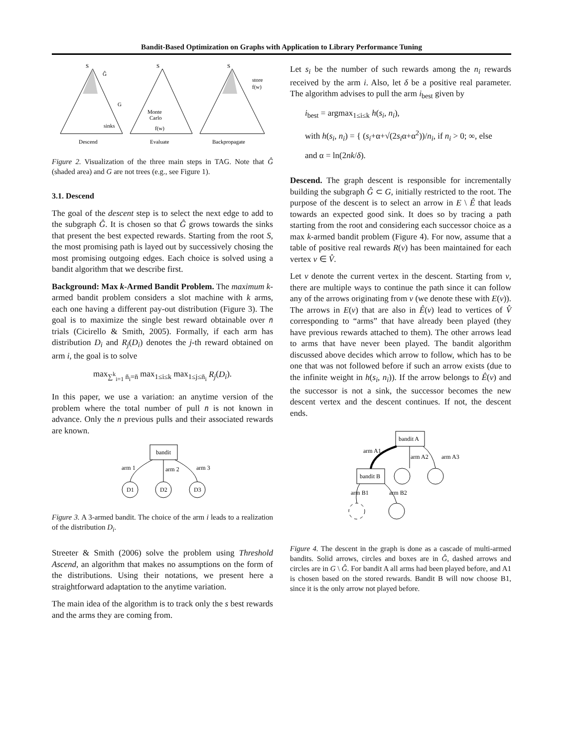Bandit-Based Optimization on Graphs with Application to Library Performance Tuning
S
Ĝ
G
sinks
S
Monte
Carlo
f(w)
S
store
f(w)
Descend
Evaluate
Backpropagate
Figure 2. Visualization of the three main steps in TAG. Note that Ĝ (shaded area) and G are not trees (e.g., see Figure 1).
3.1. Descend
The goal of the descent step is to select the next edge to add to the subgraph Ĝ. It is chosen so that Ĝ grows towards the sinks that present the best expected rewards. Starting from the root S, the most promising path is layed out by successively chosing the most promising outgoing edges. Each choice is solved using a bandit algorithm that we describe first.
Background: Max k-Armed Bandit Problem. The maximum k-armed bandit problem considers a slot machine with k arms, each one having a different pay-out distribution (Figure 3). The goal is to maximize the single best reward obtainable over n̄ trials (Cicirello & Smith, 2005). Formally, if each arm has distribution D<sub>i</sub> and R<sub>j</sub>(D<sub>i</sub>) denotes the j-th reward obtained on arm i, the goal is to solve
max<sub>∑<sup>k</sup><sub>i=1</sub> n̄<sub>i</sub>=n̄</sub> max<sub>1≤i≤k</sub> max<sub>1≤j≤n̄<sub>i</sub></sub> R<sub>j</sub>(D<sub>i</sub>).
In this paper, we use a variation: an anytime version of the problem where the total number of pull n̄ is not known in advance. Only the n previous pulls and their associated rewards are known.
bandit
D1
D2
D3
arm 1
arm 2
arm 3
Figure 3. A 3-armed bandit. The choice of the arm i leads to a realization of the distribution D<sub>i</sub>.
Streeter & Smith (2006) solve the problem using Threshold Ascend, an algorithm that makes no assumptions on the form of the distributions. Using their notations, we present here a straightforward adaptation to the anytime variation.
The main idea of the algorithm is to track only the s best rewards and the arms they are coming from.
Let s<sub>i</sub> be the number of such rewards among the n<sub>i</sub> rewards received by the arm i. Also, let δ be a positive real parameter. The algorithm advises to pull the arm i<sub>best</sub> given by
i<sub>best</sub> = argmax<sub>1≤i≤k</sub> h(s<sub>i</sub>, n<sub>i</sub>),
with h(s<sub>i</sub>, n<sub>i</sub>) = { (s<sub>i</sub>+α+√(2s<sub>i</sub>α+α<sup>2</sup>))/n<sub>i</sub>, if n<sub>i</sub> > 0; ∞, else
and α = ln(2nk/δ).
Descend. The graph descent is responsible for incrementally building the subgraph Ĝ ⊂ G, initially restricted to the root. The purpose of the descent is to select an arrow in E \ Ê that leads towards an expected good sink. It does so by tracing a path starting from the root and considering each successor choice as a max k-armed bandit problem (Figure 4). For now, assume that a table of positive real rewards R(v) has been maintained for each vertex v ∈ V̂.
Let v denote the current vertex in the descent. Starting from v, there are multiple ways to continue the path since it can follow any of the arrows originating from v (we denote these with E(v)). The arrows in E(v) that are also in Ê(v) lead to vertices of V̂ corresponding to “arms” that have already been played (they have previous rewards attached to them). The other arrows lead to arms that have never been played. The bandit algorithm discussed above decides which arrow to follow, which has to be one that was not followed before if such an arrow exists (due to the infinite weight in h(s<sub>i</sub>, n<sub>i</sub>)). If the arrow belongs to Ê(v) and the successor is not a sink, the successor becomes the new descent vertex and the descent continues. If not, the descent ends.
bandit A
bandit B
arm A1
arm A2
arm A3
arm B1
arm B2
Figure 4. The descent in the graph is done as a cascade of multi-armed bandits. Solid arrows, circles and boxes are in Ĝ, dashed arrows and circles are in G \ Ĝ. For bandit A all arms had been played before, and A1 is chosen based on the stored rewards. Bandit B will now choose B1, since it is the only arrow not played before.